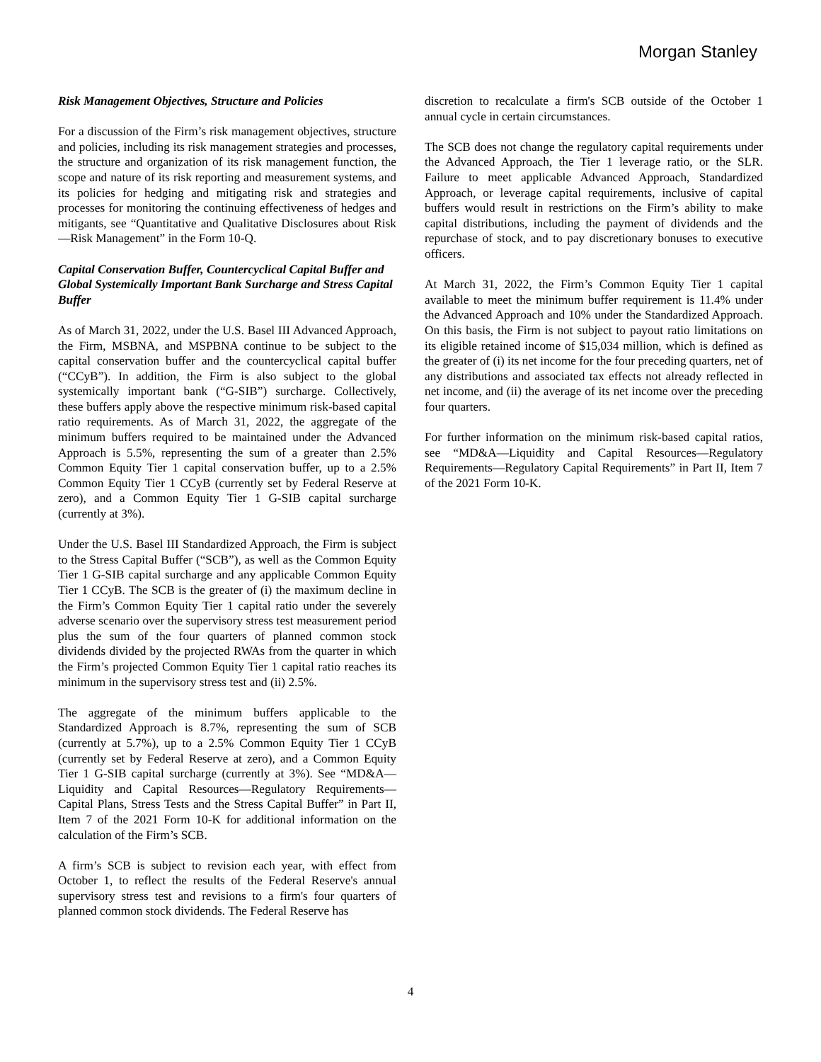Morgan Stanley
Risk Management Objectives, Structure and Policies
For a discussion of the Firm’s risk management objectives, structure and policies, including its risk management strategies and processes, the structure and organization of its risk management function, the scope and nature of its risk reporting and measurement systems, and its policies for hedging and mitigating risk and strategies and processes for monitoring the continuing effectiveness of hedges and mitigants, see “Quantitative and Qualitative Disclosures about Risk—Risk Management” in the Form 10-Q.
Capital Conservation Buffer, Countercyclical Capital Buffer and Global Systemically Important Bank Surcharge and Stress Capital Buffer
As of March 31, 2022, under the U.S. Basel III Advanced Approach, the Firm, MSBNA, and MSPBNA continue to be subject to the capital conservation buffer and the countercyclical capital buffer (“CCyB”). In addition, the Firm is also subject to the global systemically important bank (“G-SIB”) surcharge. Collectively, these buffers apply above the respective minimum risk-based capital ratio requirements. As of March 31, 2022, the aggregate of the minimum buffers required to be maintained under the Advanced Approach is 5.5%, representing the sum of a greater than 2.5% Common Equity Tier 1 capital conservation buffer, up to a 2.5% Common Equity Tier 1 CCyB (currently set by Federal Reserve at zero), and a Common Equity Tier 1 G-SIB capital surcharge (currently at 3%).
Under the U.S. Basel III Standardized Approach, the Firm is subject to the Stress Capital Buffer (“SCB”), as well as the Common Equity Tier 1 G-SIB capital surcharge and any applicable Common Equity Tier 1 CCyB. The SCB is the greater of (i) the maximum decline in the Firm’s Common Equity Tier 1 capital ratio under the severely adverse scenario over the supervisory stress test measurement period plus the sum of the four quarters of planned common stock dividends divided by the projected RWAs from the quarter in which the Firm’s projected Common Equity Tier 1 capital ratio reaches its minimum in the supervisory stress test and (ii) 2.5%.
The aggregate of the minimum buffers applicable to the Standardized Approach is 8.7%, representing the sum of SCB (currently at 5.7%), up to a 2.5% Common Equity Tier 1 CCyB (currently set by Federal Reserve at zero), and a Common Equity Tier 1 G-SIB capital surcharge (currently at 3%). See “MD&A—Liquidity and Capital Resources—Regulatory Requirements—Capital Plans, Stress Tests and the Stress Capital Buffer” in Part II, Item 7 of the 2021 Form 10-K for additional information on the calculation of the Firm’s SCB.
A firm’s SCB is subject to revision each year, with effect from October 1, to reflect the results of the Federal Reserve's annual supervisory stress test and revisions to a firm's four quarters of planned common stock dividends. The Federal Reserve has
discretion to recalculate a firm's SCB outside of the October 1 annual cycle in certain circumstances.
The SCB does not change the regulatory capital requirements under the Advanced Approach, the Tier 1 leverage ratio, or the SLR. Failure to meet applicable Advanced Approach, Standardized Approach, or leverage capital requirements, inclusive of capital buffers would result in restrictions on the Firm’s ability to make capital distributions, including the payment of dividends and the repurchase of stock, and to pay discretionary bonuses to executive officers.
At March 31, 2022, the Firm’s Common Equity Tier 1 capital available to meet the minimum buffer requirement is 11.4% under the Advanced Approach and 10% under the Standardized Approach. On this basis, the Firm is not subject to payout ratio limitations on its eligible retained income of $15,034 million, which is defined as the greater of (i) its net income for the four preceding quarters, net of any distributions and associated tax effects not already reflected in net income, and (ii) the average of its net income over the preceding four quarters.
For further information on the minimum risk-based capital ratios, see “MD&A—Liquidity and Capital Resources—Regulatory Requirements—Regulatory Capital Requirements” in Part II, Item 7 of the 2021 Form 10-K.
4